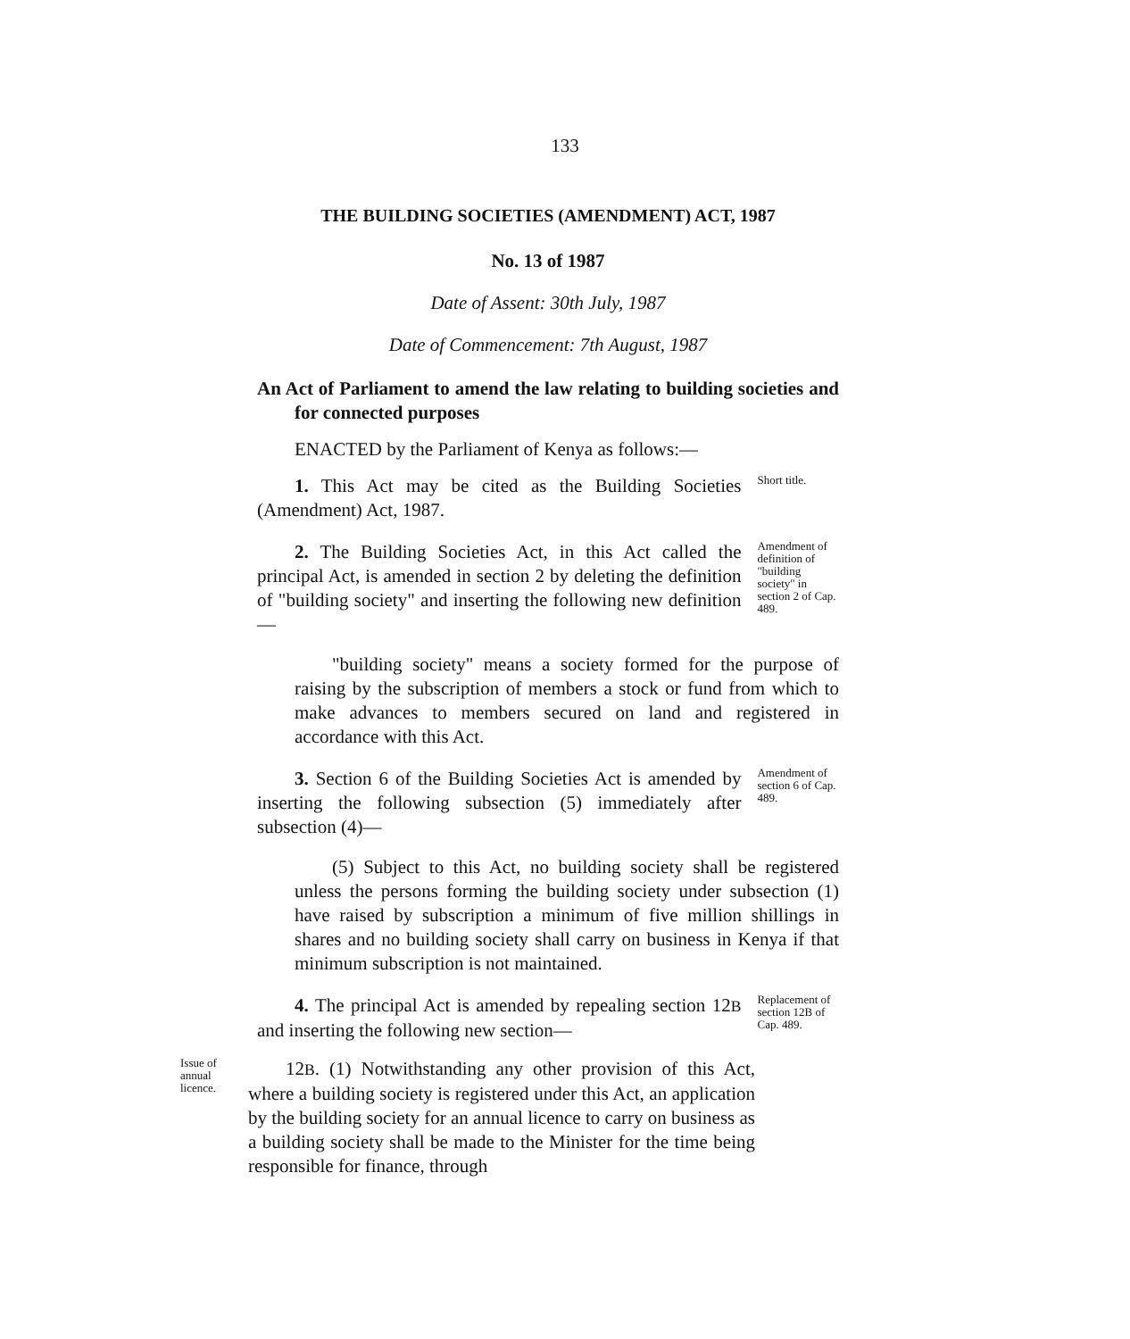133
THE BUILDING SOCIETIES (AMENDMENT) ACT, 1987
No. 13 of 1987
Date of Assent: 30th July, 1987
Date of Commencement: 7th August, 1987
An Act of Parliament to amend the law relating to building societies and for connected purposes
ENACTED by the Parliament of Kenya as follows:—
1. This Act may be cited as the Building Societies (Amendment) Act, 1987.
Short title.
2. The Building Societies Act, in this Act called the principal Act, is amended in section 2 by deleting the definition of "building society" and inserting the following new definition—
Amendment of definition of "building society" in section 2 of Cap. 489.
"building society" means a society formed for the purpose of raising by the subscription of members a stock or fund from which to make advances to members secured on land and registered in accordance with this Act.
3. Section 6 of the Building Societies Act is amended by inserting the following subsection (5) immediately after subsection (4)—
Amendment of section 6 of Cap. 489.
(5) Subject to this Act, no building society shall be registered unless the persons forming the building society under subsection (1) have raised by subscription a minimum of five million shillings in shares and no building society shall carry on business in Kenya if that minimum subscription is not maintained.
4. The principal Act is amended by repealing section 12B and inserting the following new section—
Replacement of section 12B of Cap. 489.
Issue of annual licence.
12B. (1) Notwithstanding any other provision of this Act, where a building society is registered under this Act, an application by the building society for an annual licence to carry on business as a building society shall be made to the Minister for the time being responsible for finance, through